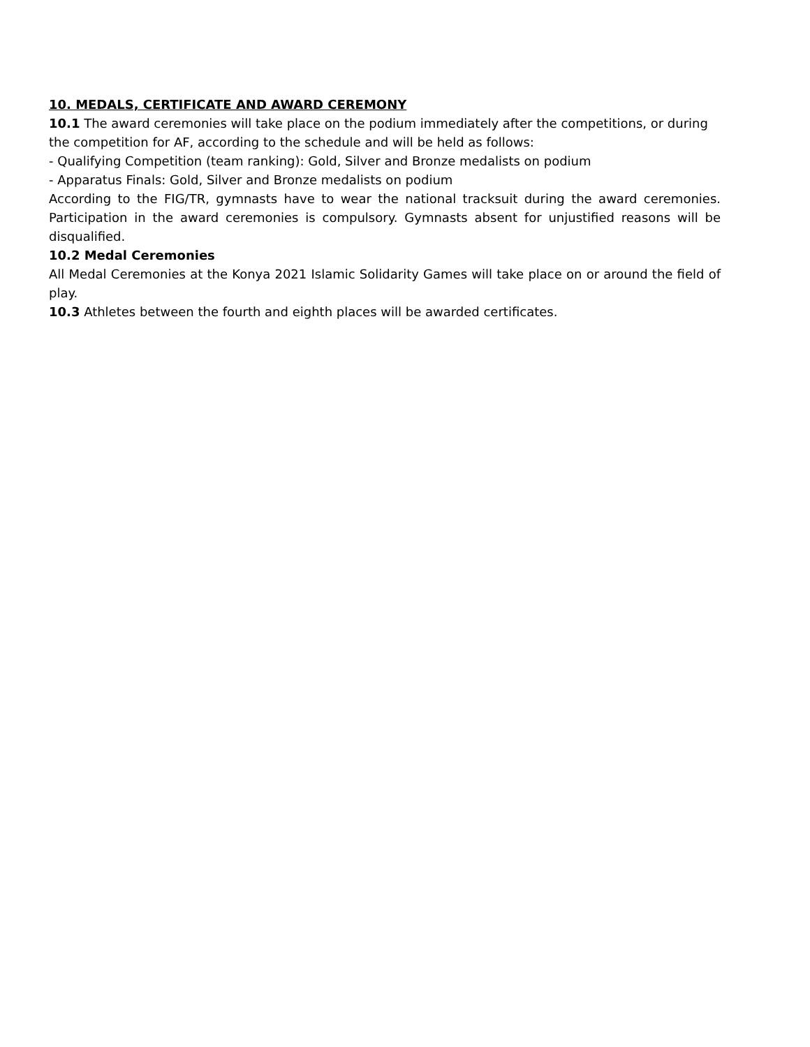10. MEDALS, CERTIFICATE AND AWARD CEREMONY
10.1 The award ceremonies will take place on the podium immediately after the competitions, or during the competition for AF, according to the schedule and will be held as follows:
- Qualifying Competition (team ranking): Gold, Silver and Bronze medalists on podium
- Apparatus Finals: Gold, Silver and Bronze medalists on podium
According to the FIG/TR, gymnasts have to wear the national tracksuit during the award ceremonies. Participation in the award ceremonies is compulsory. Gymnasts absent for unjustified reasons will be disqualified.
10.2 Medal Ceremonies
All Medal Ceremonies at the Konya 2021 Islamic Solidarity Games will take place on or around the field of play.
10.3 Athletes between the fourth and eighth places will be awarded certificates.